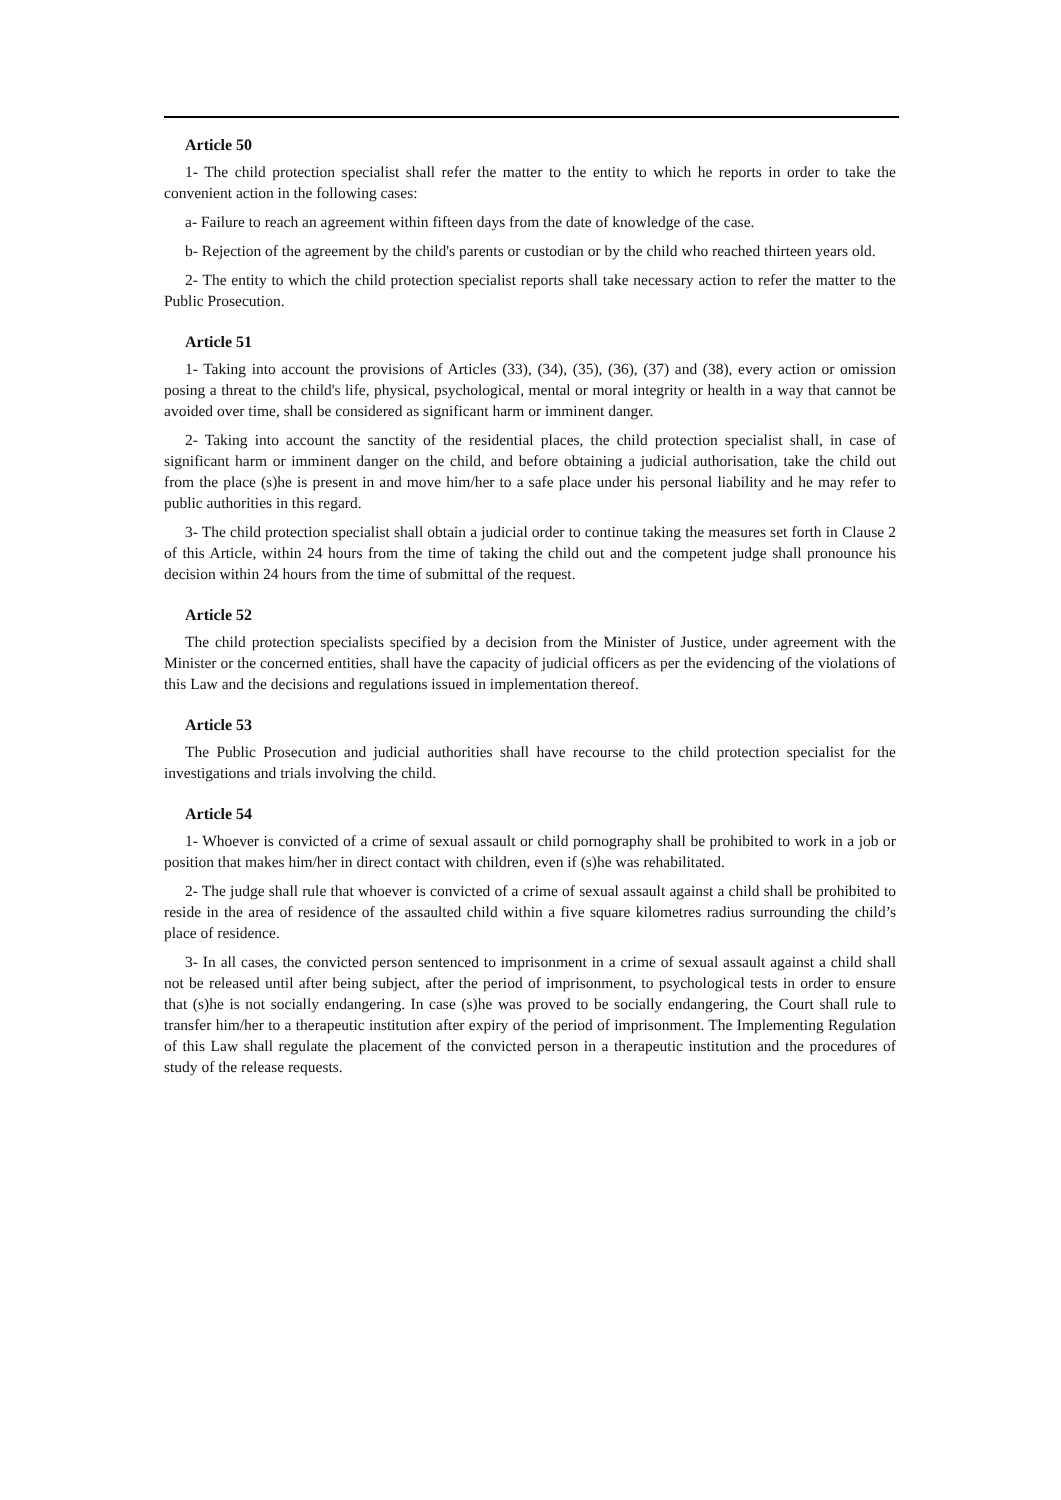Article 50
1- The child protection specialist shall refer the matter to the entity to which he reports in order to take the convenient action in the following cases:
a- Failure to reach an agreement within fifteen days from the date of knowledge of the case.
b- Rejection of the agreement by the child's parents or custodian or by the child who reached thirteen years old.
2- The entity to which the child protection specialist reports shall take necessary action to refer the matter to the Public Prosecution.
Article 51
1- Taking into account the provisions of Articles (33), (34), (35), (36), (37) and (38), every action or omission posing a threat to the child's life, physical, psychological, mental or moral integrity or health in a way that cannot be avoided over time, shall be considered as significant harm or imminent danger.
2- Taking into account the sanctity of the residential places, the child protection specialist shall, in case of significant harm or imminent danger on the child, and before obtaining a judicial authorisation, take the child out from the place (s)he is present in and move him/her to a safe place under his personal liability and he may refer to public authorities in this regard.
3- The child protection specialist shall obtain a judicial order to continue taking the measures set forth in Clause 2 of this Article, within 24 hours from the time of taking the child out and the competent judge shall pronounce his decision within 24 hours from the time of submittal of the request.
Article 52
The child protection specialists specified by a decision from the Minister of Justice, under agreement with the Minister or the concerned entities, shall have the capacity of judicial officers as per the evidencing of the violations of this Law and the decisions and regulations issued in implementation thereof.
Article 53
The Public Prosecution and judicial authorities shall have recourse to the child protection specialist for the investigations and trials involving the child.
Article 54
1- Whoever is convicted of a crime of sexual assault or child pornography shall be prohibited to work in a job or position that makes him/her in direct contact with children, even if (s)he was rehabilitated.
2- The judge shall rule that whoever is convicted of a crime of sexual assault against a child shall be prohibited to reside in the area of residence of the assaulted child within a five square kilometres radius surrounding the child’s place of residence.
3- In all cases, the convicted person sentenced to imprisonment in a crime of sexual assault against a child shall not be released until after being subject, after the period of imprisonment, to psychological tests in order to ensure that (s)he is not socially endangering. In case (s)he was proved to be socially endangering, the Court shall rule to transfer him/her to a therapeutic institution after expiry of the period of imprisonment. The Implementing Regulation of this Law shall regulate the placement of the convicted person in a therapeutic institution and the procedures of study of the release requests.